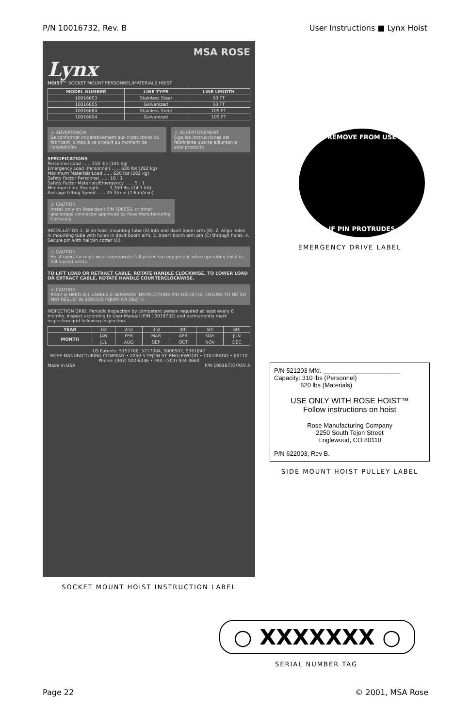P/N 10016732, Rev. B User Instructions ■ Lynx Hoist
MSA ROSE
Lynx
HOIST™ SOCKET MOUNT PERSONNEL/MATERIALS HOIST
| MODEL NUMBER | LINE TYPE | LINE LENGTH |
| --- | --- | --- |
| 10016653 | Stainless Steel | 50 FT |
| 10016655 | Galvanized | 50 FT |
| 10016684 | Stainless Steel | 105 FT |
| 10016694 | Galvanized | 105 FT |
⚠ ADVERTENCIA
Se conformer impérativement aux instructions du fabricant jointes à ce produit au moment de l'expédition.
⚠ ADVERTISSEMENT
Siga las instrucciones del fabricante que se adjuntan a este producto.
SPECIFICATIONS
Personnel Load ...... 310 lbs (141 kg)
Emergency Load (Personnel) ...... 620 lbs (282 kg)
Maximum Materials Load ...... 620 lbs (282 kg)
Safety Factor Personnel ...... 10 : 1
Safety Factor Materials/Emergency ...... 5 : 1
Minimum Line Strength ...... 3,300 lbs (14.7 kN)
Average Lifting Speed ...... 25 ft/min (7.6 m/min)
⚠ CAUTION
Install only on Rose davit P/N 506556, or other anchorage connector approved by Rose Manufacturing Company.
INSTALLATION 1. Slide hoist mounting tube (A) into end davit boom arm (B). 2. Align holes in mounting tube with holes in davit boom arm. 3. Insert boom arm pin (C) through holes. 4. Secure pin with hairpin cotter (D).
⚠ CAUTION
Hoist operator must wear appropriate fall protection equipment when operating hoist in fall hazard areas.
TO LIFT LOAD OR RETRACT CABLE, ROTATE HANDLE CLOCKWISE. TO LOWER LOAD OR EXTRACT CABLE, ROTATE HANDLE COUNTERCLOCKWISE.
⚠ CAUTION
READ & HEED ALL LABELS & SEPARATE INSTRUCTIONS P/N 10016732. FAILURE TO DO SO MAY RESULT IN SERIOUS INJURY OR DEATH.
INSPECTION GRID. Periodic inspection by competent person required at least every 6 months. Inspect according to User Manual (P/N 10016732) and permanently mark inspection grid following inspection.
| YEAR | 1st | 2nd | 3rd | 4th | 5th | 6th |
| MONTH | JAN | FEB | MAR | APR | MAY | JUN |
| | JUL | AUG | SEP | OCT | NOV | DEC |
US Patents: 5152768, 5217084, 5000507, 5361847
ROSE MANUFACTURING COMPANY • 2250 S.TEJON ST. ENGLEWOOD • COLORADO • 80110
Phone: (303) 922-6246 • FAX: (303) 934-9660
Made in USA P/N 10016733/REV A
REMOVE FROM USE
IF PIN PROTRUDES
EMERGENCY DRIVE LABEL
P/N 521203 Mfd. ______________________
Capacity: 310 lbs (Personnel)
620 lbs (Materials)
USE ONLY WITH ROSE HOIST™
Follow instructions on hoist
Rose Manufacturing Company
2250 South Tejon Street
Englewood, CO 80110
P/N 622003, Rev B.
SIDE MOUNT HOIST PULLEY LABEL
SOCKET MOUNT HOIST INSTRUCTION LABEL
○ XXXXXXX ○
SERIAL NUMBER TAG
Page 22 © 2001, MSA Rose